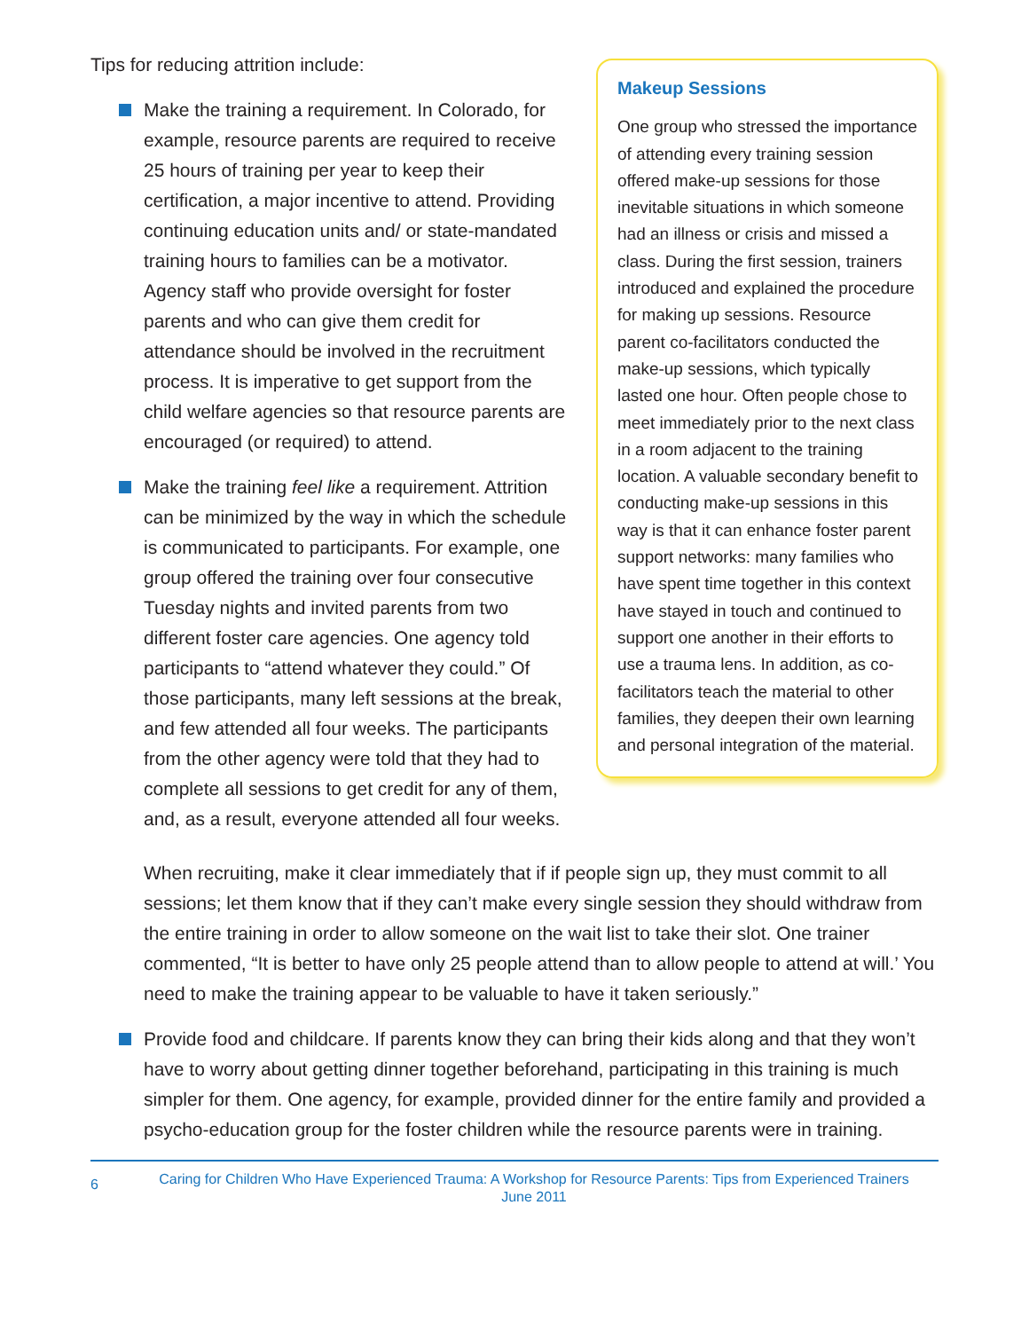Tips for reducing attrition include:
Make the training a requirement. In Colorado, for example, resource parents are required to receive 25 hours of training per year to keep their certification, a major incentive to attend. Providing continuing education units and/ or state-mandated training hours to families can be a motivator. Agency staff who provide oversight for foster parents and who can give them credit for attendance should be involved in the recruitment process. It is imperative to get support from the child welfare agencies so that resource parents are encouraged (or required) to attend.
Make the training feel like a requirement. Attrition can be minimized by the way in which the schedule is communicated to participants. For example, one group offered the training over four consecutive Tuesday nights and invited parents from two different foster care agencies. One agency told participants to “attend whatever they could.” Of those participants, many left sessions at the break, and few attended all four weeks. The participants from the other agency were told that they had to complete all sessions to get credit for any of them, and, as a result, everyone attended all four weeks.
Makeup Sessions
One group who stressed the importance of attending every training session offered make-up sessions for those inevitable situations in which someone had an illness or crisis and missed a class. During the first session, trainers introduced and explained the procedure for making up sessions. Resource parent co-facilitators conducted the make-up sessions, which typically lasted one hour. Often people chose to meet immediately prior to the next class in a room adjacent to the training location. A valuable secondary benefit to conducting make-up sessions in this way is that it can enhance foster parent support networks: many families who have spent time together in this context have stayed in touch and continued to support one another in their efforts to use a trauma lens. In addition, as co-facilitators teach the material to other families, they deepen their own learning and personal integration of the material.
When recruiting, make it clear immediately that if if people sign up, they must commit to all sessions; let them know that if they can’t make every single session they should withdraw from the entire training in order to allow someone on the wait list to take their slot. One trainer commented, “It is better to have only 25 people attend than to allow people to attend at will.’ You need to make the training appear to be valuable to have it taken seriously.”
Provide food and childcare. If parents know they can bring their kids along and that they won’t have to worry about getting dinner together beforehand, participating in this training is much simpler for them. One agency, for example, provided dinner for the entire family and provided a psycho-education group for the foster children while the resource parents were in training.
6
Caring for Children Who Have Experienced Trauma: A Workshop for Resource Parents: Tips from Experienced Trainers
June 2011